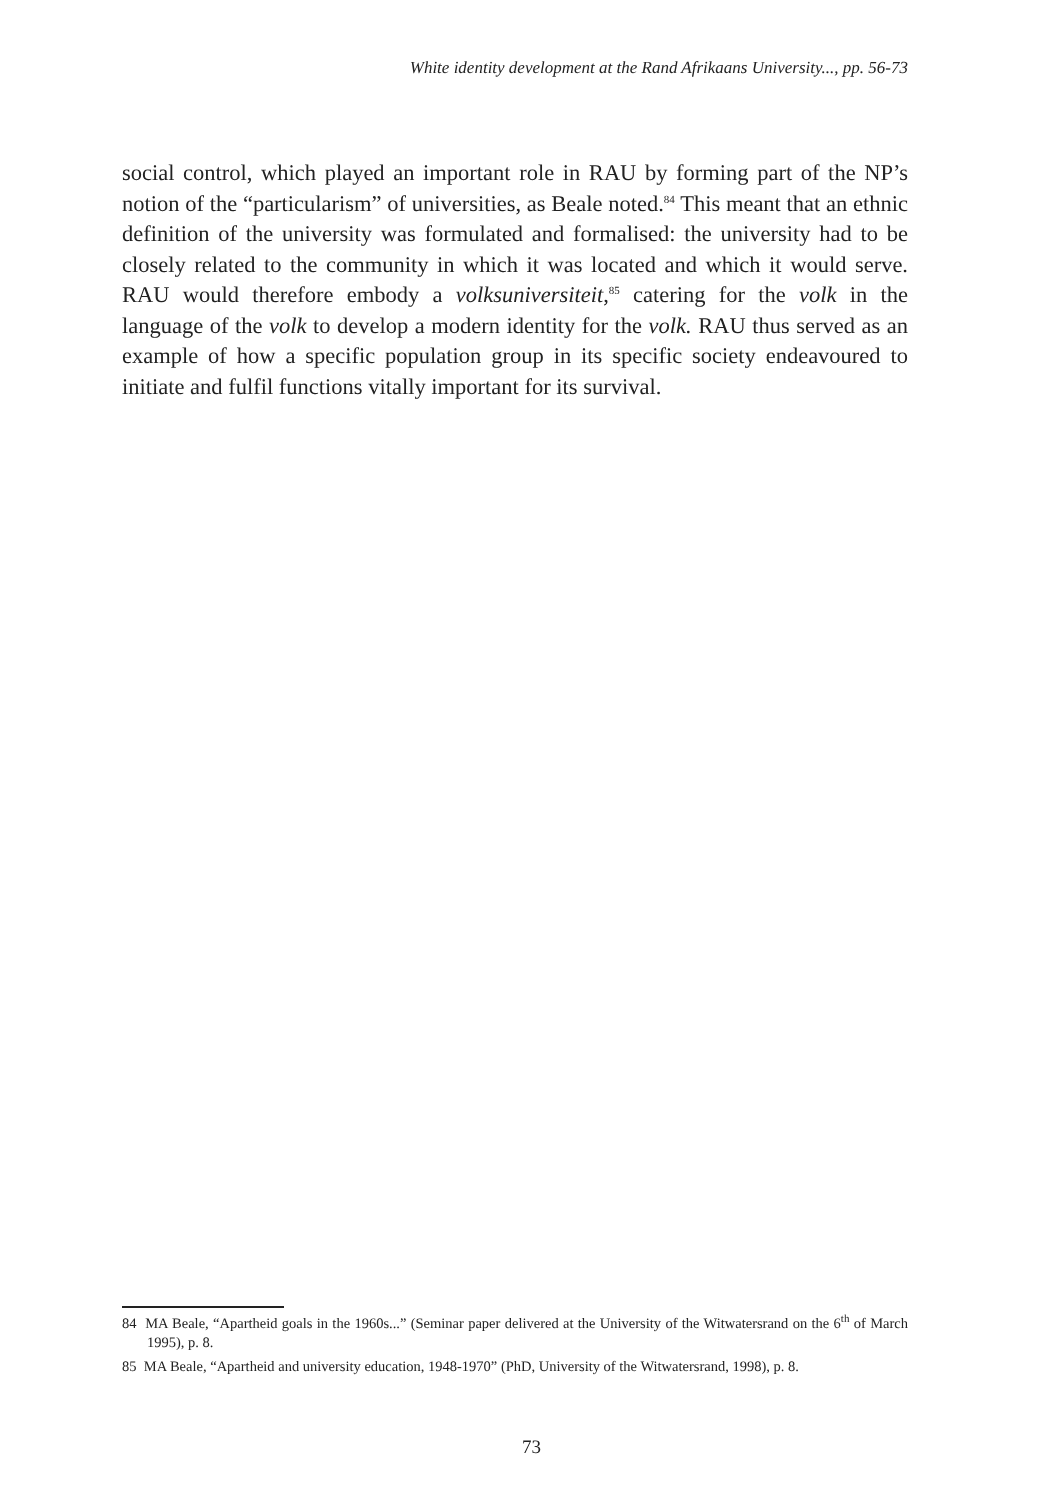White identity development at the Rand Afrikaans University..., pp. 56-73
social control, which played an important role in RAU by forming part of the NP’s notion of the “particularism” of universities, as Beale noted.<sup>84</sup> This meant that an ethnic definition of the university was formulated and formalised: the university had to be closely related to the community in which it was located and which it would serve. RAU would therefore embody a volksuniversiteit,<sup>85</sup> catering for the volk in the language of the volk to develop a modern identity for the volk. RAU thus served as an example of how a specific population group in its specific society endeavoured to initiate and fulfil functions vitally important for its survival.
84 MA Beale, “Apartheid goals in the 1960s...” (Seminar paper delivered at the University of the Witwatersrand on the 6<sup>th</sup> of March 1995), p. 8.
85 MA Beale, “Apartheid and university education, 1948-1970” (PhD, University of the Witwatersrand, 1998), p. 8.
73